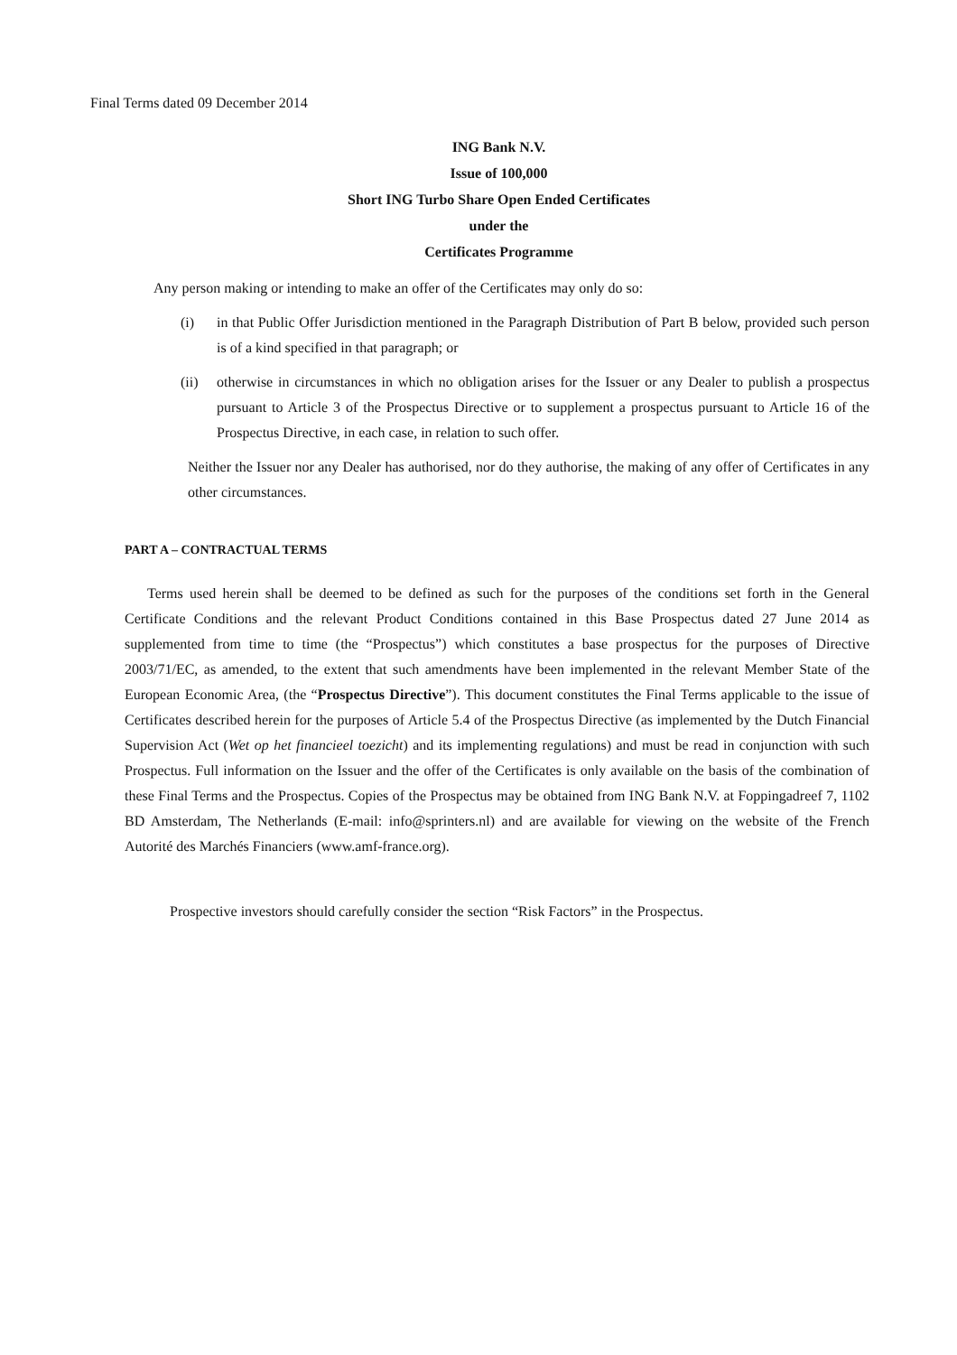Final Terms dated 09 December 2014
ING Bank N.V.
Issue of 100,000
Short ING Turbo Share Open Ended Certificates
under the
Certificates Programme
Any person making or intending to make an offer of the Certificates may only do so:
(i) in that Public Offer Jurisdiction mentioned in the Paragraph Distribution of Part B below, provided such person is of a kind specified in that paragraph; or
(ii) otherwise in circumstances in which no obligation arises for the Issuer or any Dealer to publish a prospectus pursuant to Article 3 of the Prospectus Directive or to supplement a prospectus pursuant to Article 16 of the Prospectus Directive, in each case, in relation to such offer.
Neither the Issuer nor any Dealer has authorised, nor do they authorise, the making of any offer of Certificates in any other circumstances.
PART A – CONTRACTUAL TERMS
Terms used herein shall be deemed to be defined as such for the purposes of the conditions set forth in the General Certificate Conditions and the relevant Product Conditions contained in this Base Prospectus dated 27 June 2014 as supplemented from time to time (the “Prospectus”) which constitutes a base prospectus for the purposes of Directive 2003/71/EC, as amended, to the extent that such amendments have been implemented in the relevant Member State of the European Economic Area, (the “Prospectus Directive”). This document constitutes the Final Terms applicable to the issue of Certificates described herein for the purposes of Article 5.4 of the Prospectus Directive (as implemented by the Dutch Financial Supervision Act (Wet op het financieel toezicht) and its implementing regulations) and must be read in conjunction with such Prospectus. Full information on the Issuer and the offer of the Certificates is only available on the basis of the combination of these Final Terms and the Prospectus. Copies of the Prospectus may be obtained from ING Bank N.V. at Foppingadreef 7, 1102 BD Amsterdam, The Netherlands (E-mail: info@sprinters.nl) and are available for viewing on the website of the French Autorité des Marchés Financiers (www.amf-france.org).
Prospective investors should carefully consider the section “Risk Factors” in the Prospectus.